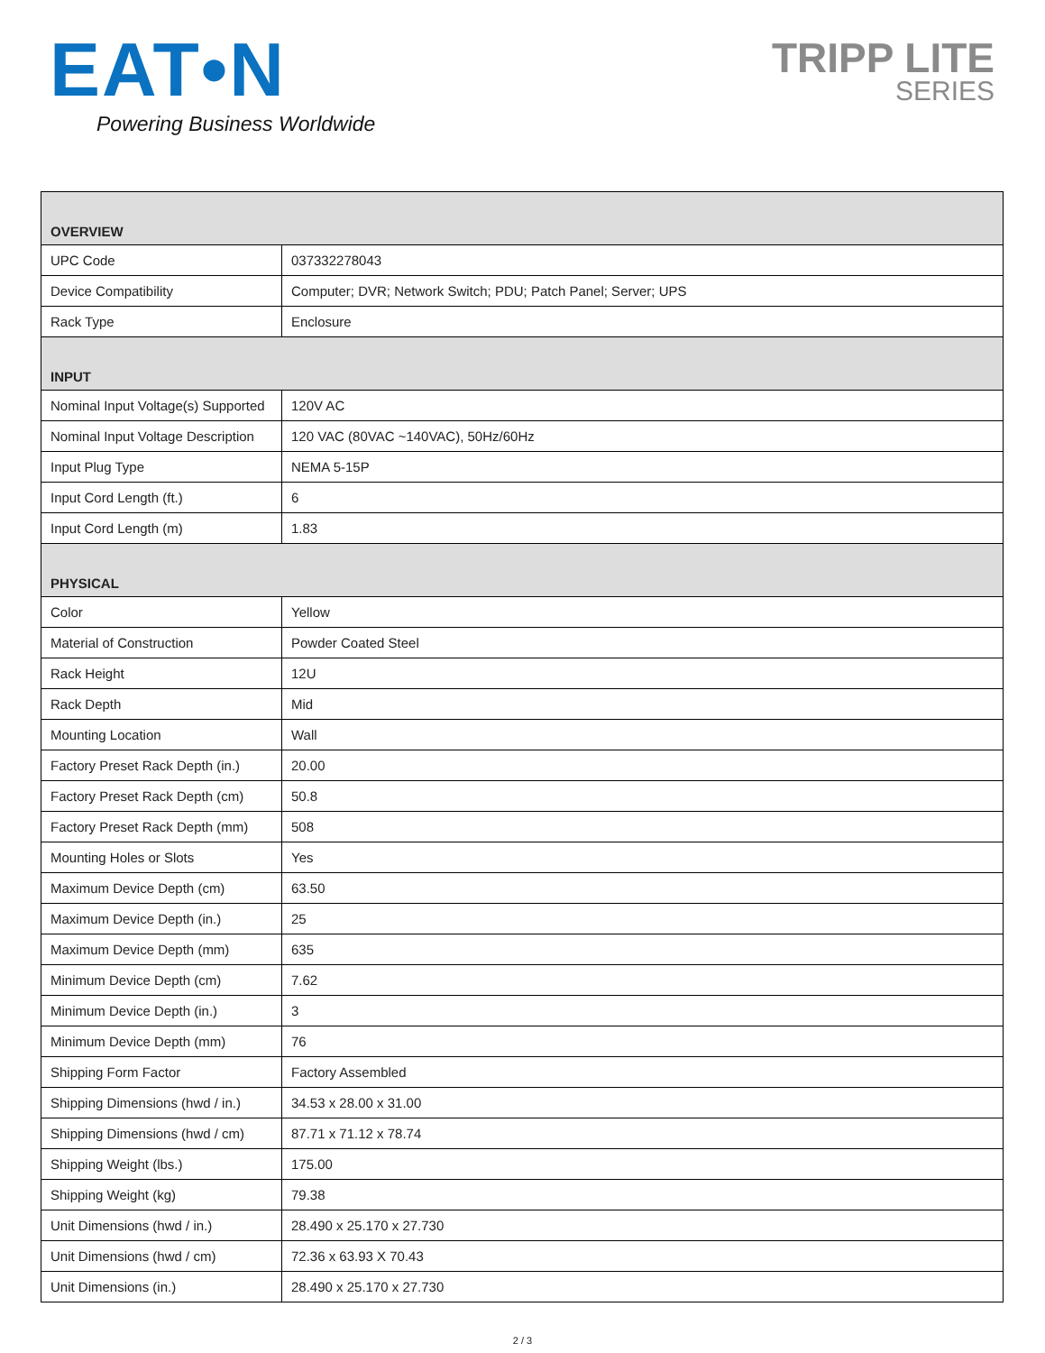EAT•N
Powering Business Worldwide
TRIPP LITE
SERIES
| OVERVIEW | |
| --- | --- |
| UPC Code | 037332278043 |
| Device Compatibility | Computer; DVR; Network Switch; PDU; Patch Panel; Server; UPS |
| Rack Type | Enclosure |
| INPUT | |
| Nominal Input Voltage(s) Supported | 120V AC |
| Nominal Input Voltage Description | 120 VAC (80VAC ~140VAC), 50Hz/60Hz |
| Input Plug Type | NEMA 5-15P |
| Input Cord Length (ft.) | 6 |
| Input Cord Length (m) | 1.83 |
| PHYSICAL | |
| Color | Yellow |
| Material of Construction | Powder Coated Steel |
| Rack Height | 12U |
| Rack Depth | Mid |
| Mounting Location | Wall |
| Factory Preset Rack Depth (in.) | 20.00 |
| Factory Preset Rack Depth (cm) | 50.8 |
| Factory Preset Rack Depth (mm) | 508 |
| Mounting Holes or Slots | Yes |
| Maximum Device Depth (cm) | 63.50 |
| Maximum Device Depth (in.) | 25 |
| Maximum Device Depth (mm) | 635 |
| Minimum Device Depth (cm) | 7.62 |
| Minimum Device Depth (in.) | 3 |
| Minimum Device Depth (mm) | 76 |
| Shipping Form Factor | Factory Assembled |
| Shipping Dimensions (hwd / in.) | 34.53 x 28.00 x 31.00 |
| Shipping Dimensions (hwd / cm) | 87.71 x 71.12 x 78.74 |
| Shipping Weight (lbs.) | 175.00 |
| Shipping Weight (kg) | 79.38 |
| Unit Dimensions (hwd / in.) | 28.490 x 25.170 x 27.730 |
| Unit Dimensions (hwd / cm) | 72.36 x 63.93 X 70.43 |
| Unit Dimensions (in.) | 28.490 x 25.170 x 27.730 |
2 / 3